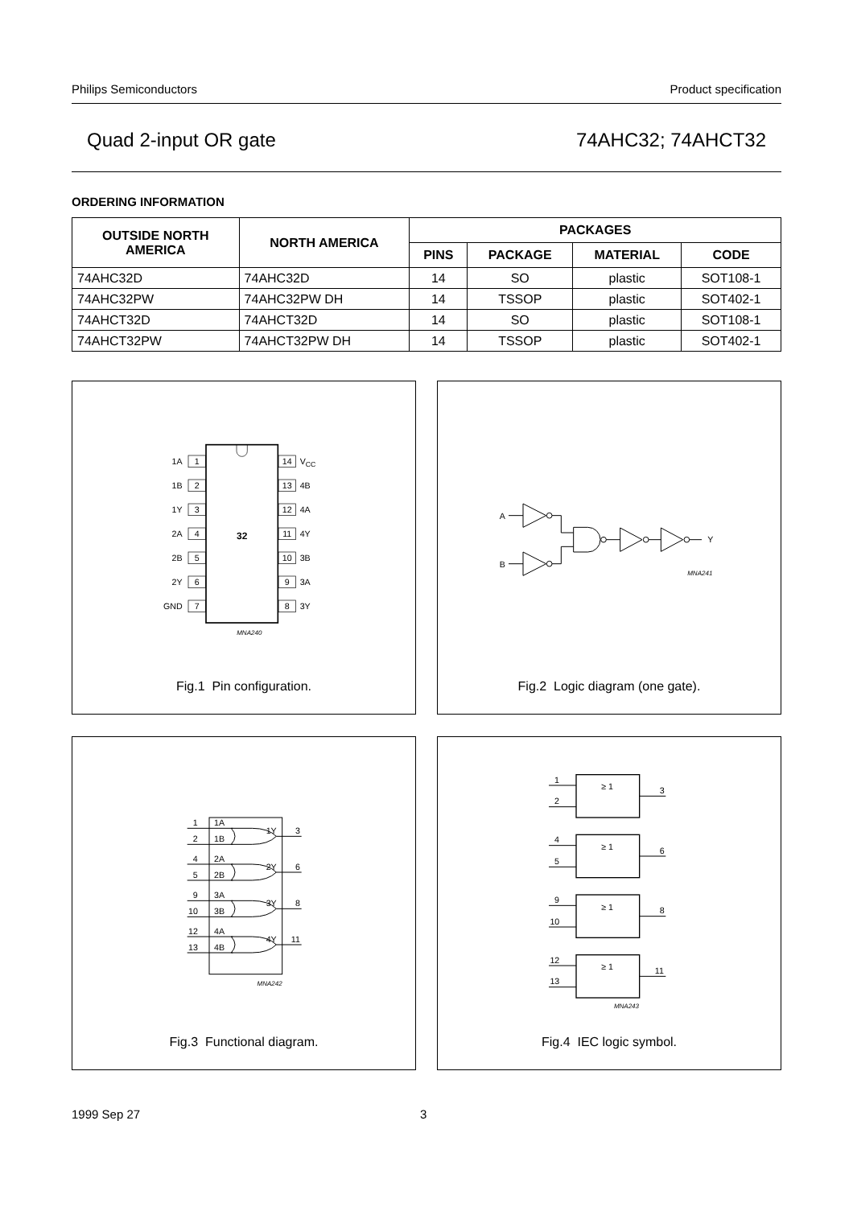Philips Semiconductors Product specification
Quad 2-input OR gate 74AHC32; 74AHCT32
ORDERING INFORMATION
| OUTSIDE NORTH AMERICA | NORTH AMERICA | PACKAGES | | | |
| --- | --- | --- | --- | --- | --- |
| | | PINS | PACKAGE | MATERIAL | CODE |
| 74AHC32D | 74AHC32D | 14 | SO | plastic | SOT108-1 |
| 74AHC32PW | 74AHC32PW DH | 14 | TSSOP | plastic | SOT402-1 |
| 74AHCT32D | 74AHCT32D | 14 | SO | plastic | SOT108-1 |
| 74AHCT32PW | 74AHCT32PW DH | 14 | TSSOP | plastic | SOT402-1 |
32
1A
1B
1Y
2A
2B
2Y
GND
1
2
3
4
5
6
7
14
13
12
11
10
9
8
VCC
4B
4A
4Y
3B
3A
3Y
MNA240
Fig.1 Pin configuration.
A
B
Y
MNA241
Fig.2 Logic diagram (one gate).
1
2
4
5
9
10
12
13
1A
1B
2A
2B
3A
3B
4A
4B
1Y
2Y
3Y
4Y
3
6
8
11
MNA242
Fig.3 Functional diagram.
≥ 1
≥ 1
≥ 1
≥ 1
1
2
4
5
9
10
12
13
3
6
8
11
MNA243
Fig.4 IEC logic symbol.
1999 Sep 27 3